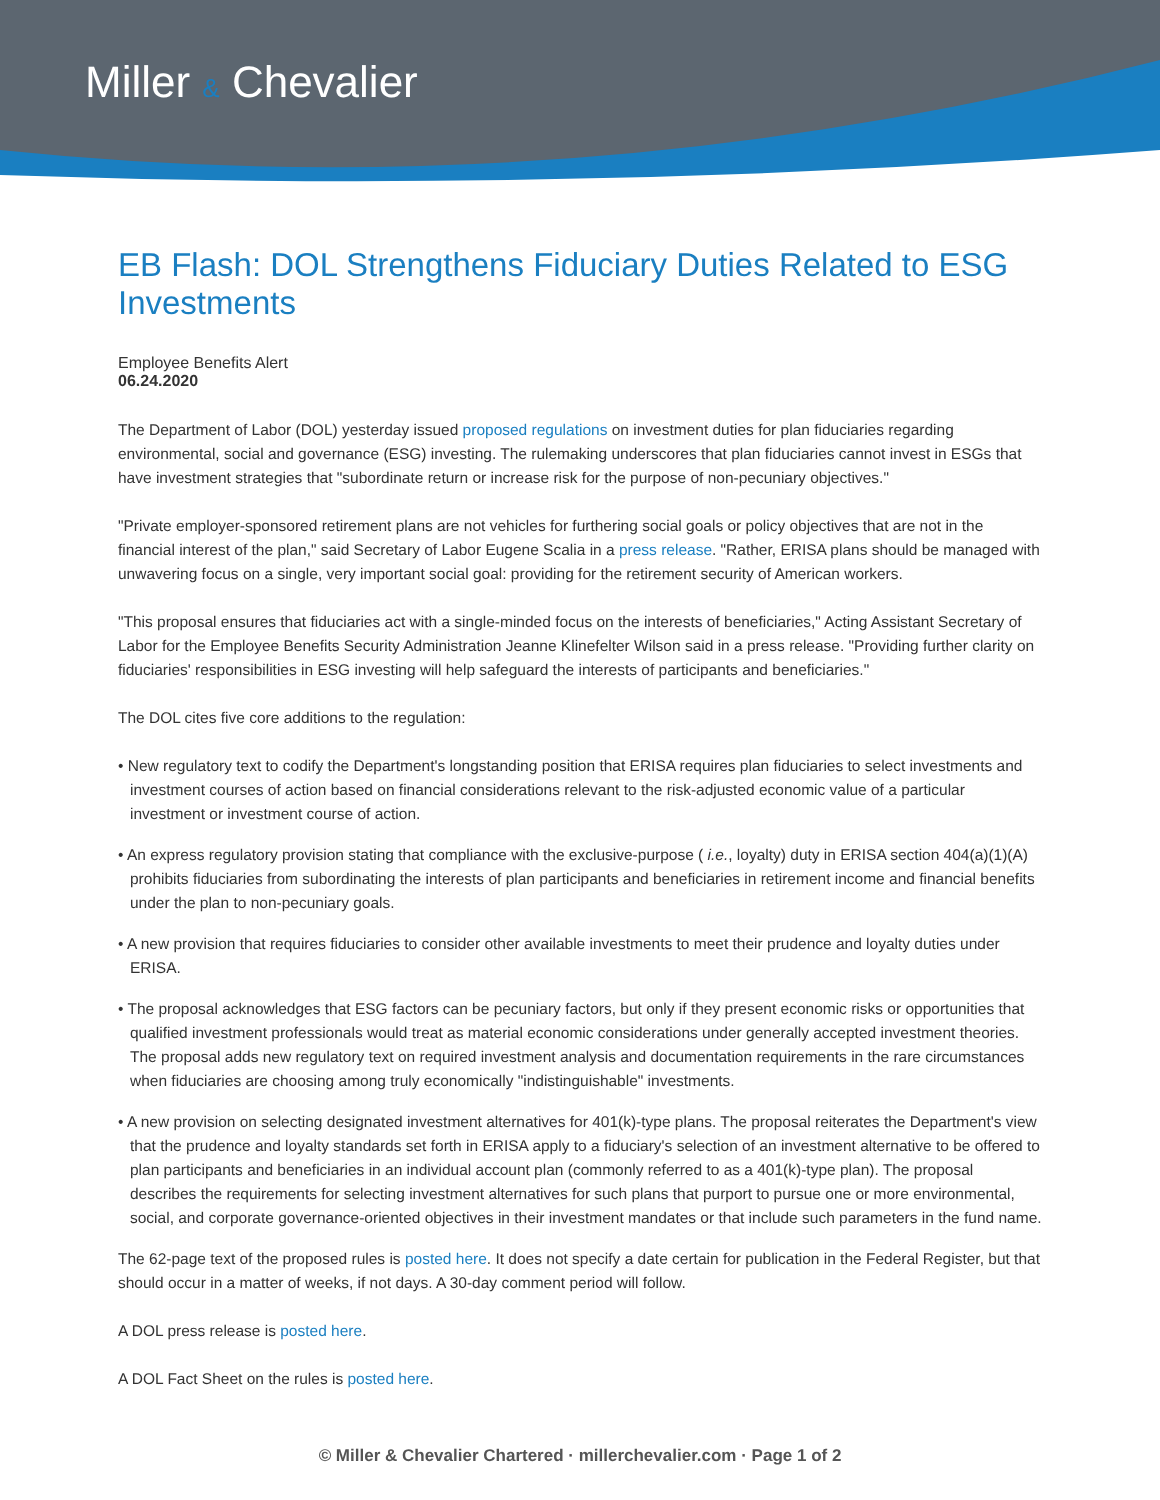Miller & Chevalier
EB Flash: DOL Strengthens Fiduciary Duties Related to ESG Investments
Employee Benefits Alert
06.24.2020
The Department of Labor (DOL) yesterday issued proposed regulations on investment duties for plan fiduciaries regarding environmental, social and governance (ESG) investing. The rulemaking underscores that plan fiduciaries cannot invest in ESGs that have investment strategies that "subordinate return or increase risk for the purpose of non-pecuniary objectives."
"Private employer-sponsored retirement plans are not vehicles for furthering social goals or policy objectives that are not in the financial interest of the plan," said Secretary of Labor Eugene Scalia in a press release. "Rather, ERISA plans should be managed with unwavering focus on a single, very important social goal: providing for the retirement security of American workers.
"This proposal ensures that fiduciaries act with a single-minded focus on the interests of beneficiaries," Acting Assistant Secretary of Labor for the Employee Benefits Security Administration Jeanne Klinefelter Wilson said in a press release. "Providing further clarity on fiduciaries' responsibilities in ESG investing will help safeguard the interests of participants and beneficiaries."
The DOL cites five core additions to the regulation:
• New regulatory text to codify the Department's longstanding position that ERISA requires plan fiduciaries to select investments and investment courses of action based on financial considerations relevant to the risk-adjusted economic value of a particular investment or investment course of action.
• An express regulatory provision stating that compliance with the exclusive-purpose ( i.e., loyalty) duty in ERISA section 404(a)(1)(A) prohibits fiduciaries from subordinating the interests of plan participants and beneficiaries in retirement income and financial benefits under the plan to non-pecuniary goals.
• A new provision that requires fiduciaries to consider other available investments to meet their prudence and loyalty duties under ERISA.
• The proposal acknowledges that ESG factors can be pecuniary factors, but only if they present economic risks or opportunities that qualified investment professionals would treat as material economic considerations under generally accepted investment theories. The proposal adds new regulatory text on required investment analysis and documentation requirements in the rare circumstances when fiduciaries are choosing among truly economically "indistinguishable" investments.
• A new provision on selecting designated investment alternatives for 401(k)-type plans. The proposal reiterates the Department's view that the prudence and loyalty standards set forth in ERISA apply to a fiduciary's selection of an investment alternative to be offered to plan participants and beneficiaries in an individual account plan (commonly referred to as a 401(k)-type plan). The proposal describes the requirements for selecting investment alternatives for such plans that purport to pursue one or more environmental, social, and corporate governance-oriented objectives in their investment mandates or that include such parameters in the fund name.
The 62-page text of the proposed rules is posted here. It does not specify a date certain for publication in the Federal Register, but that should occur in a matter of weeks, if not days. A 30-day comment period will follow.
A DOL press release is posted here.
A DOL Fact Sheet on the rules is posted here.
© Miller & Chevalier Chartered · millerchevalier.com · Page 1 of 2